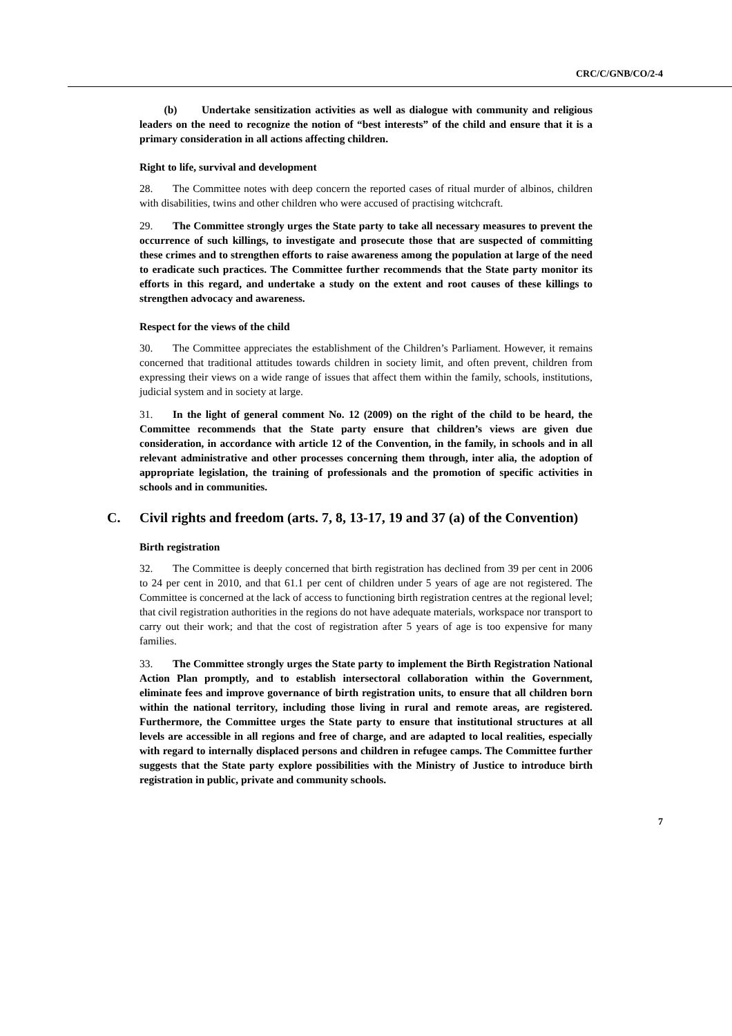CRC/C/GNB/CO/2-4
(b) Undertake sensitization activities as well as dialogue with community and religious leaders on the need to recognize the notion of “best interests” of the child and ensure that it is a primary consideration in all actions affecting children.
Right to life, survival and development
28. The Committee notes with deep concern the reported cases of ritual murder of albinos, children with disabilities, twins and other children who were accused of practising witchcraft.
29. The Committee strongly urges the State party to take all necessary measures to prevent the occurrence of such killings, to investigate and prosecute those that are suspected of committing these crimes and to strengthen efforts to raise awareness among the population at large of the need to eradicate such practices. The Committee further recommends that the State party monitor its efforts in this regard, and undertake a study on the extent and root causes of these killings to strengthen advocacy and awareness.
Respect for the views of the child
30. The Committee appreciates the establishment of the Children’s Parliament. However, it remains concerned that traditional attitudes towards children in society limit, and often prevent, children from expressing their views on a wide range of issues that affect them within the family, schools, institutions, judicial system and in society at large.
31. In the light of general comment No. 12 (2009) on the right of the child to be heard, the Committee recommends that the State party ensure that children’s views are given due consideration, in accordance with article 12 of the Convention, in the family, in schools and in all relevant administrative and other processes concerning them through, inter alia, the adoption of appropriate legislation, the training of professionals and the promotion of specific activities in schools and in communities.
C. Civil rights and freedom (arts. 7, 8, 13-17, 19 and 37 (a) of the Convention)
Birth registration
32. The Committee is deeply concerned that birth registration has declined from 39 per cent in 2006 to 24 per cent in 2010, and that 61.1 per cent of children under 5 years of age are not registered. The Committee is concerned at the lack of access to functioning birth registration centres at the regional level; that civil registration authorities in the regions do not have adequate materials, workspace nor transport to carry out their work; and that the cost of registration after 5 years of age is too expensive for many families.
33. The Committee strongly urges the State party to implement the Birth Registration National Action Plan promptly, and to establish intersectoral collaboration within the Government, eliminate fees and improve governance of birth registration units, to ensure that all children born within the national territory, including those living in rural and remote areas, are registered. Furthermore, the Committee urges the State party to ensure that institutional structures at all levels are accessible in all regions and free of charge, and are adapted to local realities, especially with regard to internally displaced persons and children in refugee camps. The Committee further suggests that the State party explore possibilities with the Ministry of Justice to introduce birth registration in public, private and community schools.
7